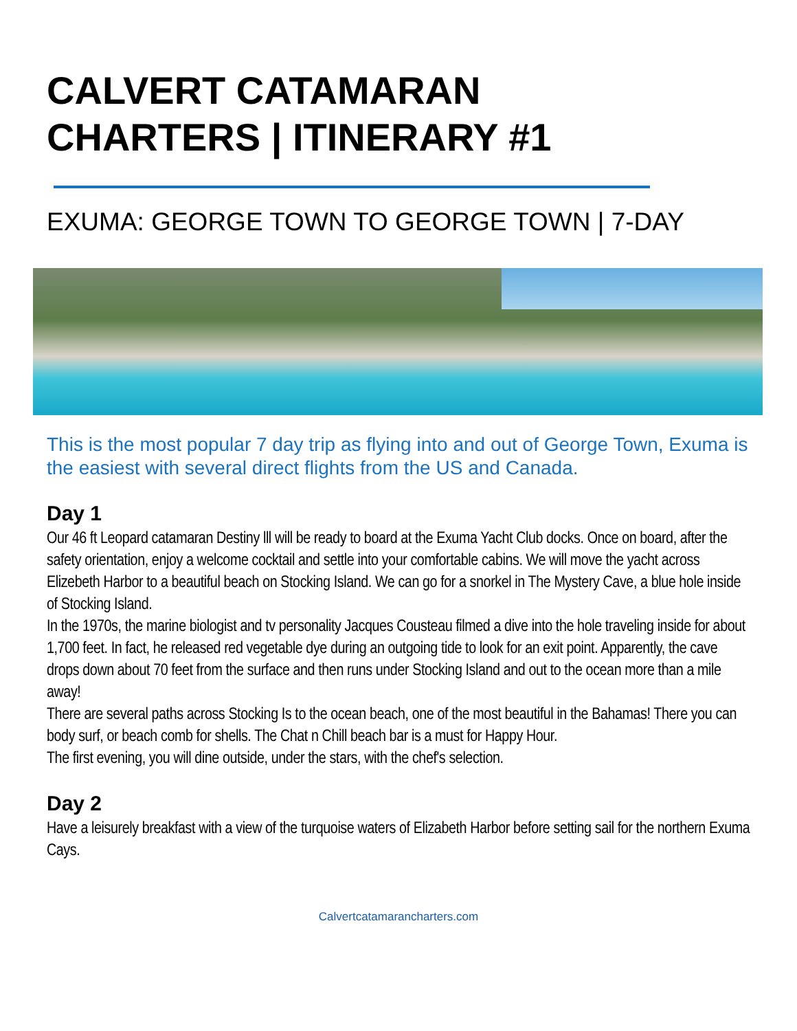CALVERT CATAMARAN
CHARTERS | ITINERARY #1
EXUMA: GEORGE TOWN TO GEORGE TOWN | 7-DAY
This is the most popular 7 day trip as flying into and out of George Town, Exuma is the easiest with several direct flights from the US and Canada.
Day 1
Our 46 ft Leopard catamaran Destiny lll will be ready to board at the Exuma Yacht Club docks. Once on board, after the safety orientation, enjoy a welcome cocktail and settle into your comfortable cabins. We will move the yacht across Elizebeth Harbor to a beautiful beach on Stocking Island. We can go for a snorkel in The Mystery Cave, a blue hole inside of Stocking Island.
In the 1970s, the marine biologist and tv personality Jacques Cousteau filmed a dive into the hole traveling inside for about 1,700 feet. In fact, he released red vegetable dye during an outgoing tide to look for an exit point. Apparently, the cave drops down about 70 feet from the surface and then runs under Stocking Island and out to the ocean more than a mile away!
There are several paths across Stocking Is to the ocean beach, one of the most beautiful in the Bahamas! There you can body surf, or beach comb for shells. The Chat n Chill beach bar is a must for Happy Hour.
The first evening, you will dine outside, under the stars, with the chef's selection.
Day 2
Have a leisurely breakfast with a view of the turquoise waters of Elizabeth Harbor before setting sail for the northern Exuma Cays.
Calvertcatamarancharters.com